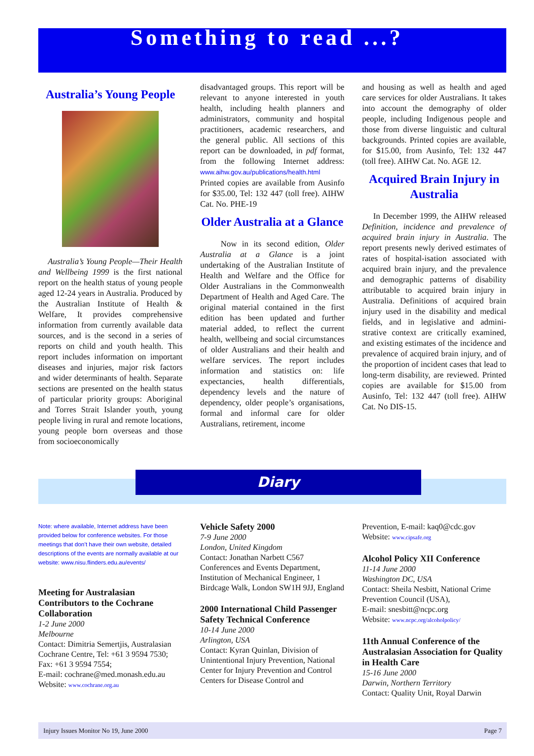Something to read ...?
Australia’s Young People
Australia’s Young People—Their Health and Wellbeing 1999 is the first national report on the health status of young people aged 12-24 years in Australia. Produced by the Australian Institute of Health & Welfare, It provides comprehensive information from currently available data sources, and is the second in a series of reports on child and youth health. This report includes information on important diseases and injuries, major risk factors and wider determinants of health. Separate sections are presented on the health status of particular priority groups: Aboriginal and Torres Strait Islander youth, young people living in rural and remote locations, young people born overseas and those from socioeconomically
disadvantaged groups. This report will be relevant to anyone interested in youth health, including health planners and administrators, community and hospital practitioners, academic researchers, and the general public. All sections of this report can be downloaded, in pdf format, from the following Internet address: www.aihw.gov.au/publications/health.html Printed copies are available from Ausinfo for $35.00, Tel: 132 447 (toll free). AIHW Cat. No. PHE-19
Older Australia at a Glance
Now in its second edition, Older Australia at a Glance is a joint undertaking of the Australian Institute of Health and Welfare and the Office for Older Australians in the Commonwealth Department of Health and Aged Care. The original material contained in the first edition has been updated and further material added, to reflect the current health, wellbeing and social circumstances of older Australians and their health and welfare services. The report includes information and statistics on: life expectancies, health differentials, dependency levels and the nature of dependency, older people’s organisations, formal and informal care for older Australians, retirement, income
and housing as well as health and aged care services for older Australians. It takes into account the demography of older people, including Indigenous people and those from diverse linguistic and cultural backgrounds. Printed copies are available, for $15.00, from Ausinfo, Tel: 132 447 (toll free). AIHW Cat. No. AGE 12.
Acquired Brain Injury in Australia
In December 1999, the AIHW released Definition, incidence and prevalence of acquired brain injury in Australia. The report presents newly derived estimates of rates of hospital-isation associated with acquired brain injury, and the prevalence and demographic patterns of disability attributable to acquired brain injury in Australia. Definitions of acquired brain injury used in the disability and medical fields, and in legislative and admini-strative context are critically examined, and existing estimates of the incidence and prevalence of acquired brain injury, and of the proportion of incident cases that lead to long-term disability, are reviewed. Printed copies are available for $15.00 from Ausinfo, Tel: 132 447 (toll free). AIHW Cat. No DIS-15.
Diary
Note: where available, Internet address have been provided below for conference websites. For those meetings that don’t have their own website, detailed descriptions of the events are normally available at our website: www.nisu.flinders.edu.au/events/
Meeting for Australasian Contributors to the Cochrane Collaboration
1-2 June 2000
Melbourne
Contact: Dimitria Semertjis, Australasian Cochrane Centre, Tel: +61 3 9594 7530; Fax: +61 3 9594 7554;
E-mail: cochrane@med.monash.edu.au
Website: www.cochrane.org.au
Vehicle Safety 2000
7-9 June 2000
London, United Kingdom
Contact: Jonathan Narbett C567 Conferences and Events Department, Institution of Mechanical Engineer, 1 Birdcage Walk, London SW1H 9JJ, England
2000 International Child Passenger Safety Technical Conference
10-14 June 2000
Arlington, USA
Contact: Kyran Quinlan, Division of Unintentional Injury Prevention, National Center for Injury Prevention and Control Centers for Disease Control and
Prevention, E-mail: kaq0@cdc.gov
Website: www.cipsafe.org
Alcohol Policy XII Conference
11-14 June 2000
Washington DC, USA
Contact: Sheila Nesbitt, National Crime Prevention Council (USA),
E-mail: snesbitt@ncpc.org
Website: www.ncpc.org/alcoholpolicy/
11th Annual Conference of the Australasian Association for Quality in Health Care
15-16 June 2000
Darwin, Northern Territory
Contact: Quality Unit, Royal Darwin
Injury Issues Monitor No 19, June 2000 Page 7